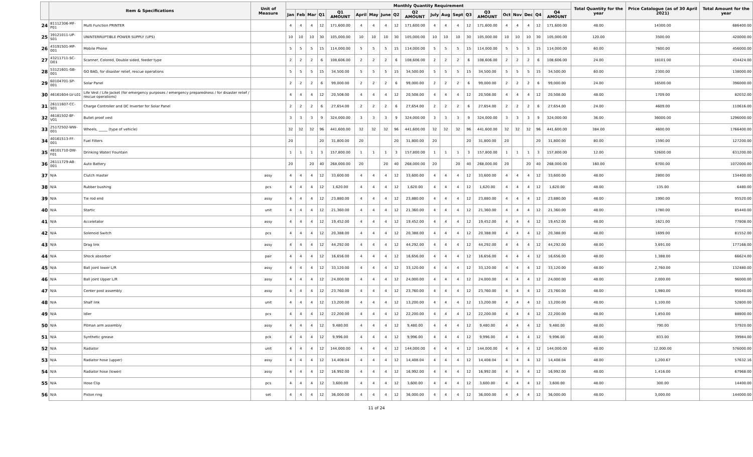| | Item & Specifications | | Unit of Measure | Monthly Quantity Requirement | | | | | | | | | | | | | | | | | | | | Total Quantity for the year | Price Catalogue (as of 30 April 2021) | Total Amount for the year |
| --- | --- | --- | --- | --- | --- | --- | --- | --- | --- | --- | --- | --- | --- | --- | --- | --- | --- | --- | --- | --- | --- | --- | --- | --- | --- | --- |
| | | | | Jan | Feb | Mar | Q1 | Q1 AMOUNT | April | May | June | Q2 | Q2 AMOUNT | July | Aug | Sept | Q3 | Q3 AMOUNT | Oct | Nov | Dec | Q4 | Q4 AMOUNT | | | |
| 24 | 81112306-MF-P01 | Multi Function PRINTER | | 4 | 4 | 4 | 12 | 171,600.00 | 4 | 4 | 4 | 12 | 171,600.00 | 4 | 4 | 4 | 12 | 171,600.00 | 4 | 4 | 4 | 12 | 171,600.00 | 48.00 | 14300.00 | 686400.00 |
| 25 | 39121011-UP-S01 | UNINTERRUPTIBLE POWER SUPPLY (UPS) | | 10 | 10 | 10 | 30 | 105,000.00 | 10 | 10 | 10 | 30 | 105,000.00 | 10 | 10 | 10 | 30 | 105,000.00 | 10 | 10 | 10 | 30 | 105,000.00 | 120.00 | 3500.00 | 420000.00 |
| 26 | 43191501-MP-001 | Mobile Phone | | 5 | 5 | 5 | 15 | 114,000.00 | 5 | 5 | 5 | 15 | 114,000.00 | 5 | 5 | 5 | 15 | 114,000.00 | 5 | 5 | 5 | 15 | 114,000.00 | 60.00 | 7600.00 | 456000.00 |
| 27 | 43211711-SC-D01 | Scanner, Colored, Double sided, feeder type | | 2 | 2 | 2 | 6 | 108,606.00 | 2 | 2 | 2 | 6 | 108,606.00 | 2 | 2 | 2 | 6 | 108,606.00 | 2 | 2 | 2 | 6 | 108,606.00 | 24.00 | 18101.00 | 434424.00 |
| 28 | 53121601-GB-001 | GO BAG, for disaster relief, rescue operations | | 5 | 5 | 5 | 15 | 34,500.00 | 5 | 5 | 5 | 15 | 34,500.00 | 5 | 5 | 5 | 15 | 34,500.00 | 5 | 5 | 5 | 15 | 34,500.00 | 60.00 | 2300.00 | 138000.00 |
| 29 | 60104701-SP-001 | Solar Panel | | 2 | 2 | 2 | 6 | 99,000.00 | 2 | 2 | 2 | 6 | 99,000.00 | 2 | 2 | 2 | 6 | 99,000.00 | 2 | 2 | 2 | 6 | 99,000.00 | 24.00 | 16500.00 | 396000.00 |
| 30 | 46161604-LV-L01 | Life Vest / Life Jacket (for emergency purposes / emergency preparedness / for disaster relief / rescue operations) | | 4 | 4 | 4 | 12 | 20,508.00 | 4 | 4 | 4 | 12 | 20,508.00 | 4 | 4 | 4 | 12 | 20,508.00 | 4 | 4 | 4 | 12 | 20,508.00 | 48.00 | 1709.00 | 82032.00 |
| 31 | 26111607-CC-S01 | Charge Controller and DC Inverter for Solar Panel | | 2 | 2 | 2 | 6 | 27,654.00 | 2 | 2 | 2 | 6 | 27,654.00 | 2 | 2 | 2 | 6 | 27,654.00 | 2 | 2 | 2 | 6 | 27,654.00 | 24.00 | 4609.00 | 110616.00 |
| 32 | 46181502-BF-V01 | Bullet proof vest | | 3 | 3 | 3 | 9 | 324,000.00 | 3 | 3 | 3 | 9 | 324,000.00 | 3 | 3 | 3 | 9 | 324,000.00 | 3 | 3 | 3 | 9 | 324,000.00 | 36.00 | 36000.00 | 1296000.00 |
| 33 | 25172502-WW-001 | Wheels, _____ (type of vehicle) | | 32 | 32 | 32 | 96 | 441,600.00 | 32 | 32 | 32 | 96 | 441,600.00 | 32 | 32 | 32 | 96 | 441,600.00 | 32 | 32 | 32 | 96 | 441,600.00 | 384.00 | 4600.00 | 1766400.00 |
| 34 | 40161513-FF-001 | Fuel Filters | | 20 | | | 20 | 31,800.00 | 20 | | | 20 | 31,800.00 | 20 | | | 20 | 31,800.00 | 20 | | | 20 | 31,800.00 | 80.00 | 1590.00 | 127200.00 |
| 35 | 48101710-DW-F01 | Drinking Water/ Fountain | | 1 | 1 | 1 | 3 | 157,800.00 | 1 | 1 | 1 | 3 | 157,800.00 | 1 | 1 | 1 | 3 | 157,800.00 | 1 | 1 | 1 | 3 | 157,800.00 | 12.00 | 52600.00 | 631200.00 |
| 36 | 26111729-AB-001 | Auto Battery | | 20 | | 20 | 40 | 268,000.00 | 20 | | 20 | 40 | 268,000.00 | 20 | | 20 | 40 | 268,000.00 | 20 | | 20 | 40 | 268,000.00 | 160.00 | 6700.00 | 1072000.00 |
| 37 | N/A | Clutch master | assy | 4 | 4 | 4 | 12 | 33,600.00 | 4 | 4 | 4 | 12 | 33,600.00 | 4 | 4 | 4 | 12 | 33,600.00 | 4 | 4 | 4 | 12 | 33,600.00 | 48.00 | 2800.00 | 134400.00 |
| 38 | N/A | Rubber bushing | pcs | 4 | 4 | 4 | 12 | 1,620.00 | 4 | 4 | 4 | 12 | 1,620.00 | 4 | 4 | 4 | 12 | 1,620.00 | 4 | 4 | 4 | 12 | 1,620.00 | 48.00 | 135.00 | 6480.00 |
| 39 | N/A | Tie rod end | assy | 4 | 4 | 4 | 12 | 23,880.00 | 4 | 4 | 4 | 12 | 23,880.00 | 4 | 4 | 4 | 12 | 23,880.00 | 4 | 4 | 4 | 12 | 23,880.00 | 48.00 | 1990.00 | 95520.00 |
| 40 | N/A | Startic | unit | 4 | 4 | 4 | 12 | 21,360.00 | 4 | 4 | 4 | 12 | 21,360.00 | 4 | 4 | 4 | 12 | 21,360.00 | 4 | 4 | 4 | 12 | 21,360.00 | 48.00 | 1780.00 | 85440.00 |
| 41 | N/A | Acceletator | assy | 4 | 4 | 4 | 12 | 19,452.00 | 4 | 4 | 4 | 12 | 19,452.00 | 4 | 4 | 4 | 12 | 19,452.00 | 4 | 4 | 4 | 12 | 19,452.00 | 48.00 | 1621.00 | 77808.00 |
| 42 | N/A | Solenoid Switch | pcs | 4 | 4 | 4 | 12 | 20,388.00 | 4 | 4 | 4 | 12 | 20,388.00 | 4 | 4 | 4 | 12 | 20,388.00 | 4 | 4 | 4 | 12 | 20,388.00 | 48.00 | 1699.00 | 81552.00 |
| 43 | N/A | Drag link | assy | 4 | 4 | 4 | 12 | 44,292.00 | 4 | 4 | 4 | 12 | 44,292.00 | 4 | 4 | 4 | 12 | 44,292.00 | 4 | 4 | 4 | 12 | 44,292.00 | 48.00 | 3,691.00 | 177168.00 |
| 44 | N/A | Shock absorber | pair | 4 | 4 | 4 | 12 | 16,656.00 | 4 | 4 | 4 | 12 | 16,656.00 | 4 | 4 | 4 | 12 | 16,656.00 | 4 | 4 | 4 | 12 | 16,656.00 | 48.00 | 1,388.00 | 66624.00 |
| 45 | N/A | Ball joint lower L/R | assy | 4 | 4 | 4 | 12 | 33,120.00 | 4 | 4 | 4 | 12 | 33,120.00 | 4 | 4 | 4 | 12 | 33,120.00 | 4 | 4 | 4 | 12 | 33,120.00 | 48.00 | 2,760.00 | 132480.00 |
| 46 | N/A | Ball joint Upper L/R | assy | 4 | 4 | 4 | 12 | 24,000.00 | 4 | 4 | 4 | 12 | 24,000.00 | 4 | 4 | 4 | 12 | 24,000.00 | 4 | 4 | 4 | 12 | 24,000.00 | 48.00 | 2,000.00 | 96000.00 |
| 47 | N/A | Center post assembly | assy | 4 | 4 | 4 | 12 | 23,760.00 | 4 | 4 | 4 | 12 | 23,760.00 | 4 | 4 | 4 | 12 | 23,760.00 | 4 | 4 | 4 | 12 | 23,760.00 | 48.00 | 1,980.00 | 95040.00 |
| 48 | N/A | Shalf link | unit | 4 | 4 | 4 | 12 | 13,200.00 | 4 | 4 | 4 | 12 | 13,200.00 | 4 | 4 | 4 | 12 | 13,200.00 | 4 | 4 | 4 | 12 | 13,200.00 | 48.00 | 1,100.00 | 52800.00 |
| 49 | N/A | Idler | pcs | 4 | 4 | 4 | 12 | 22,200.00 | 4 | 4 | 4 | 12 | 22,200.00 | 4 | 4 | 4 | 12 | 22,200.00 | 4 | 4 | 4 | 12 | 22,200.00 | 48.00 | 1,850.00 | 88800.00 |
| 50 | N/A | Pitman arm assembly | assy | 4 | 4 | 4 | 12 | 9,480.00 | 4 | 4 | 4 | 12 | 9,480.00 | 4 | 4 | 4 | 12 | 9,480.00 | 4 | 4 | 4 | 12 | 9,480.00 | 48.00 | 790.00 | 37920.00 |
| 51 | N/A | Synthetic grease | pck | 4 | 4 | 4 | 12 | 9,996.00 | 4 | 4 | 4 | 12 | 9,996.00 | 4 | 4 | 4 | 12 | 9,996.00 | 4 | 4 | 4 | 12 | 9,996.00 | 48.00 | 833.00 | 39984.00 |
| 52 | N/A | Radiator | unit | 4 | 4 | 4 | 12 | 144,000.00 | 4 | 4 | 4 | 12 | 144,000.00 | 4 | 4 | 4 | 12 | 144,000.00 | 4 | 4 | 4 | 12 | 144,000.00 | 48.00 | 12,000.00 | 576000.00 |
| 53 | N/A | Radiator hose (upper) | assy | 4 | 4 | 4 | 12 | 14,408.04 | 4 | 4 | 4 | 12 | 14,408.04 | 4 | 4 | 4 | 12 | 14,408.04 | 4 | 4 | 4 | 12 | 14,408.04 | 48.00 | 1,200.67 | 57632.16 |
| 54 | N/A | Radiator hose (lower) | assy | 4 | 4 | 4 | 12 | 16,992.00 | 4 | 4 | 4 | 12 | 16,992.00 | 4 | 4 | 4 | 12 | 16,992.00 | 4 | 4 | 4 | 12 | 16,992.00 | 48.00 | 1,416.00 | 67968.00 |
| 55 | N/A | Hose Clip | pcs | 4 | 4 | 4 | 12 | 3,600.00 | 4 | 4 | 4 | 12 | 3,600.00 | 4 | 4 | 4 | 12 | 3,600.00 | 4 | 4 | 4 | 12 | 3,600.00 | 48.00 | 300.00 | 14400.00 |
| 56 | N/A | Piston ring | set | 4 | 4 | 4 | 12 | 36,000.00 | 4 | 4 | 4 | 12 | 36,000.00 | 4 | 4 | 4 | 12 | 36,000.00 | 4 | 4 | 4 | 12 | 36,000.00 | 48.00 | 3,000.00 | 144000.00 |
11 of 24